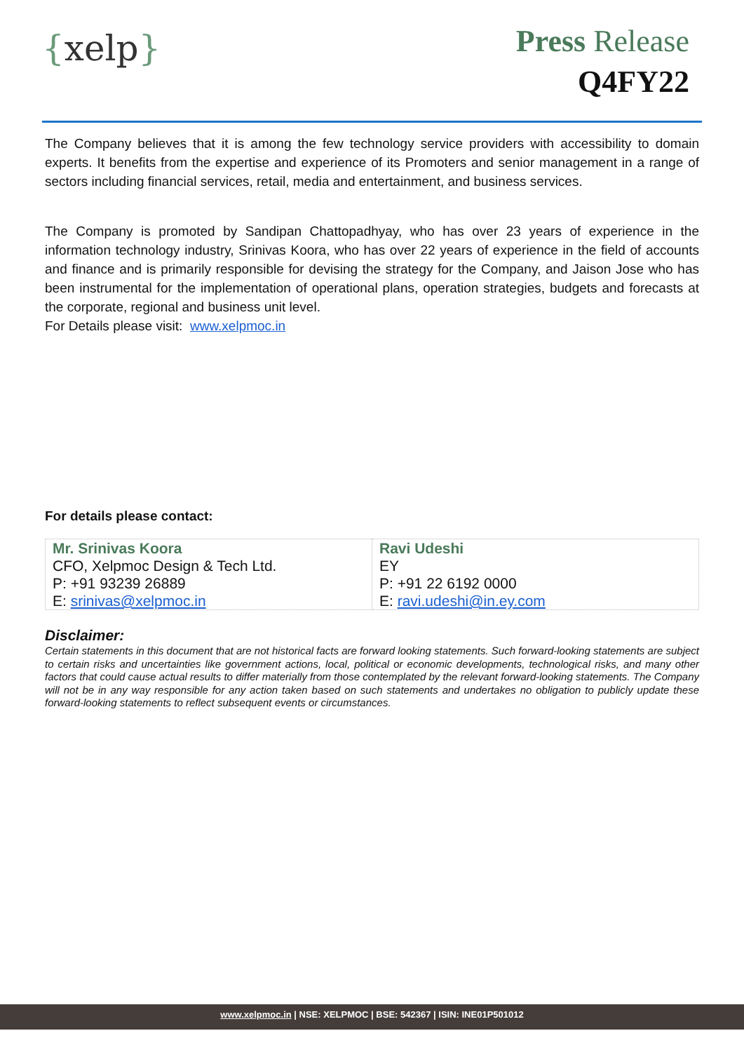{xelp}
Press Release
Q4FY22
The Company believes that it is among the few technology service providers with accessibility to domain experts. It benefits from the expertise and experience of its Promoters and senior management in a range of sectors including financial services, retail, media and entertainment, and business services.
The Company is promoted by Sandipan Chattopadhyay, who has over 23 years of experience in the information technology industry, Srinivas Koora, who has over 22 years of experience in the field of accounts and finance and is primarily responsible for devising the strategy for the Company, and Jaison Jose who has been instrumental for the implementation of operational plans, operation strategies, budgets and forecasts at the corporate, regional and business unit level.
For Details please visit: www.xelpmoc.in
For details please contact:
| Mr. Srinivas Koora CFO, Xelpmoc Design & Tech Ltd. P: +91 93239 26889 E: srinivas@xelpmoc.in | Ravi Udeshi EY P: +91 22 6192 0000 E: ravi.udeshi@in.ey.com |
Disclaimer:
Certain statements in this document that are not historical facts are forward looking statements. Such forward-looking statements are subject to certain risks and uncertainties like government actions, local, political or economic developments, technological risks, and many other factors that could cause actual results to differ materially from those contemplated by the relevant forward-looking statements. The Company will not be in any way responsible for any action taken based on such statements and undertakes no obligation to publicly update these forward-looking statements to reflect subsequent events or circumstances.
www.xelpmoc.in | NSE: XELPMOC | BSE: 542367 | ISIN: INE01P501012